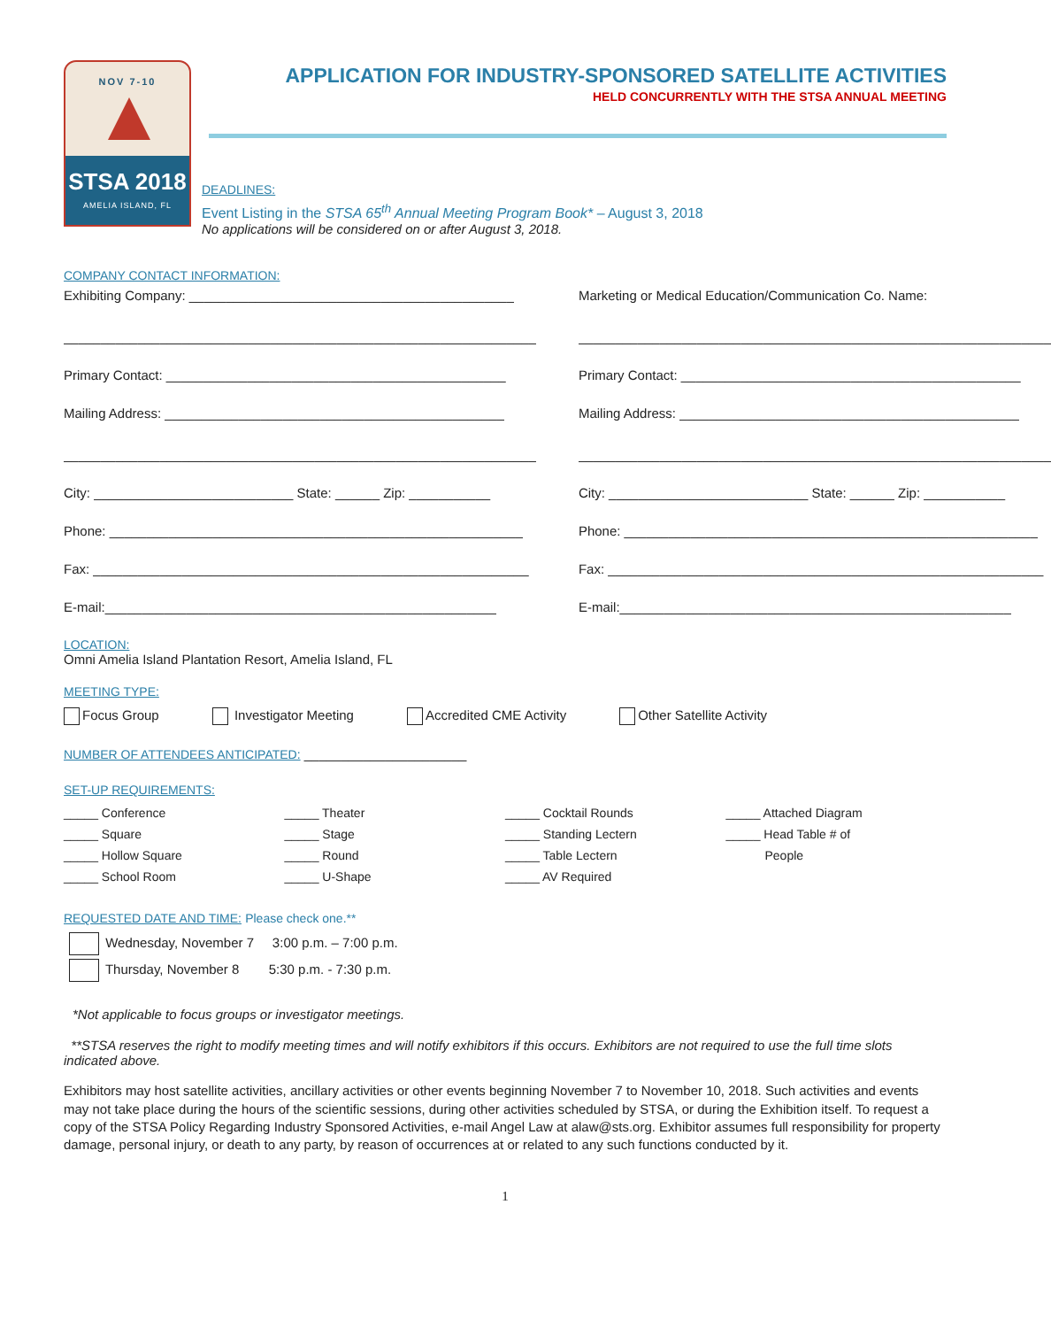NOV 7-10
STSA 2018
AMELIA ISLAND, FL
APPLICATION FOR INDUSTRY-SPONSORED SATELLITE ACTIVITIES
HELD CONCURRENTLY WITH THE STSA ANNUAL MEETING
DEADLINES:
Event Listing in the STSA 65<sup>th</sup> Annual Meeting Program Book* – August 3, 2018
No applications will be considered on or after August 3, 2018.
COMPANY CONTACT INFORMATION:
Exhibiting Company: ____________________________________________
________________________________________________________________
Primary Contact: ______________________________________________
Mailing Address: ______________________________________________
________________________________________________________________
City: ___________________________ State: ______ Zip: ___________
Phone: ________________________________________________________
Fax: ___________________________________________________________
E-mail:_____________________________________________________
Marketing or Medical Education/Communication Co. Name:
________________________________________________________________
Primary Contact: ______________________________________________
Mailing Address: ______________________________________________
________________________________________________________________
City: ___________________________ State: ______ Zip: ___________
Phone: ________________________________________________________
Fax: ___________________________________________________________
E-mail:_____________________________________________________
LOCATION:
Omni Amelia Island Plantation Resort, Amelia Island, FL
MEETING TYPE:
Focus Group Investigator Meeting Accredited CME Activity Other Satellite Activity
NUMBER OF ATTENDEES ANTICIPATED: ______________________
SET-UP REQUIREMENTS:
_____ Conference _____ Theater _____ Cocktail Rounds _____ Attached Diagram _____ Square _____ Stage _____ Standing Lectern _____ Head Table # of _____ Hollow Square _____ Round _____ Table Lectern People _____ School Room _____ U-Shape _____ AV Required
REQUESTED DATE AND TIME: Please check one.**
Wednesday, November 7 3:00 p.m. – 7:00 p.m.
Thursday, November 8 5:30 p.m. - 7:30 p.m.
*Not applicable to focus groups or investigator meetings.
**STSA reserves the right to modify meeting times and will notify exhibitors if this occurs. Exhibitors are not required to use the full time slots indicated above.
Exhibitors may host satellite activities, ancillary activities or other events beginning November 7 to November 10, 2018. Such activities and events may not take place during the hours of the scientific sessions, during other activities scheduled by STSA, or during the Exhibition itself. To request a copy of the STSA Policy Regarding Industry Sponsored Activities, e-mail Angel Law at alaw@sts.org. Exhibitor assumes full responsibility for property damage, personal injury, or death to any party, by reason of occurrences at or related to any such functions conducted by it.
1